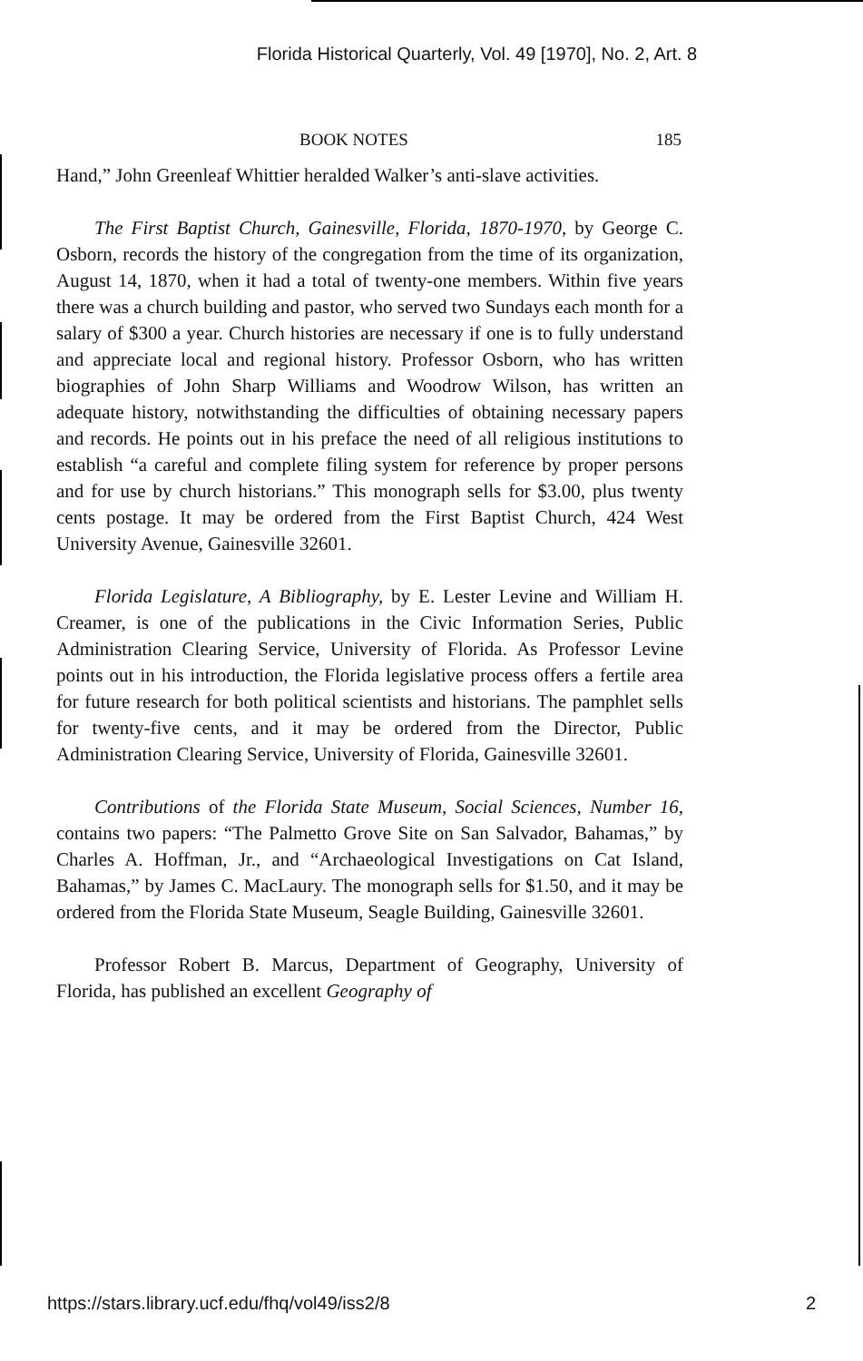Florida Historical Quarterly, Vol. 49 [1970], No. 2, Art. 8
BOOK NOTES 185
Hand,” John Greenleaf Whittier heralded Walker’s anti-slave activities.
The First Baptist Church, Gainesville, Florida, 1870-1970, by George C. Osborn, records the history of the congregation from the time of its organization, August 14, 1870, when it had a total of twenty-one members. Within five years there was a church building and pastor, who served two Sundays each month for a salary of $300 a year. Church histories are necessary if one is to fully understand and appreciate local and regional history. Professor Osborn, who has written biographies of John Sharp Williams and Woodrow Wilson, has written an adequate history, notwithstanding the difficulties of obtaining necessary papers and records. He points out in his preface the need of all religious institutions to establish “a careful and complete filing system for reference by proper persons and for use by church historians.” This monograph sells for $3.00, plus twenty cents postage. It may be ordered from the First Baptist Church, 424 West University Avenue, Gainesville 32601.
Florida Legislature, A Bibliography, by E. Lester Levine and William H. Creamer, is one of the publications in the Civic Information Series, Public Administration Clearing Service, University of Florida. As Professor Levine points out in his introduction, the Florida legislative process offers a fertile area for future research for both political scientists and historians. The pamphlet sells for twenty-five cents, and it may be ordered from the Director, Public Administration Clearing Service, University of Florida, Gainesville 32601.
Contributions of the Florida State Museum, Social Sciences, Number 16, contains two papers: “The Palmetto Grove Site on San Salvador, Bahamas,” by Charles A. Hoffman, Jr., and “Archaeological Investigations on Cat Island, Bahamas,” by James C. MacLaury. The monograph sells for $1.50, and it may be ordered from the Florida State Museum, Seagle Building, Gainesville 32601.
Professor Robert B. Marcus, Department of Geography, University of Florida, has published an excellent Geography of
https://stars.library.ucf.edu/fhq/vol49/iss2/8 2